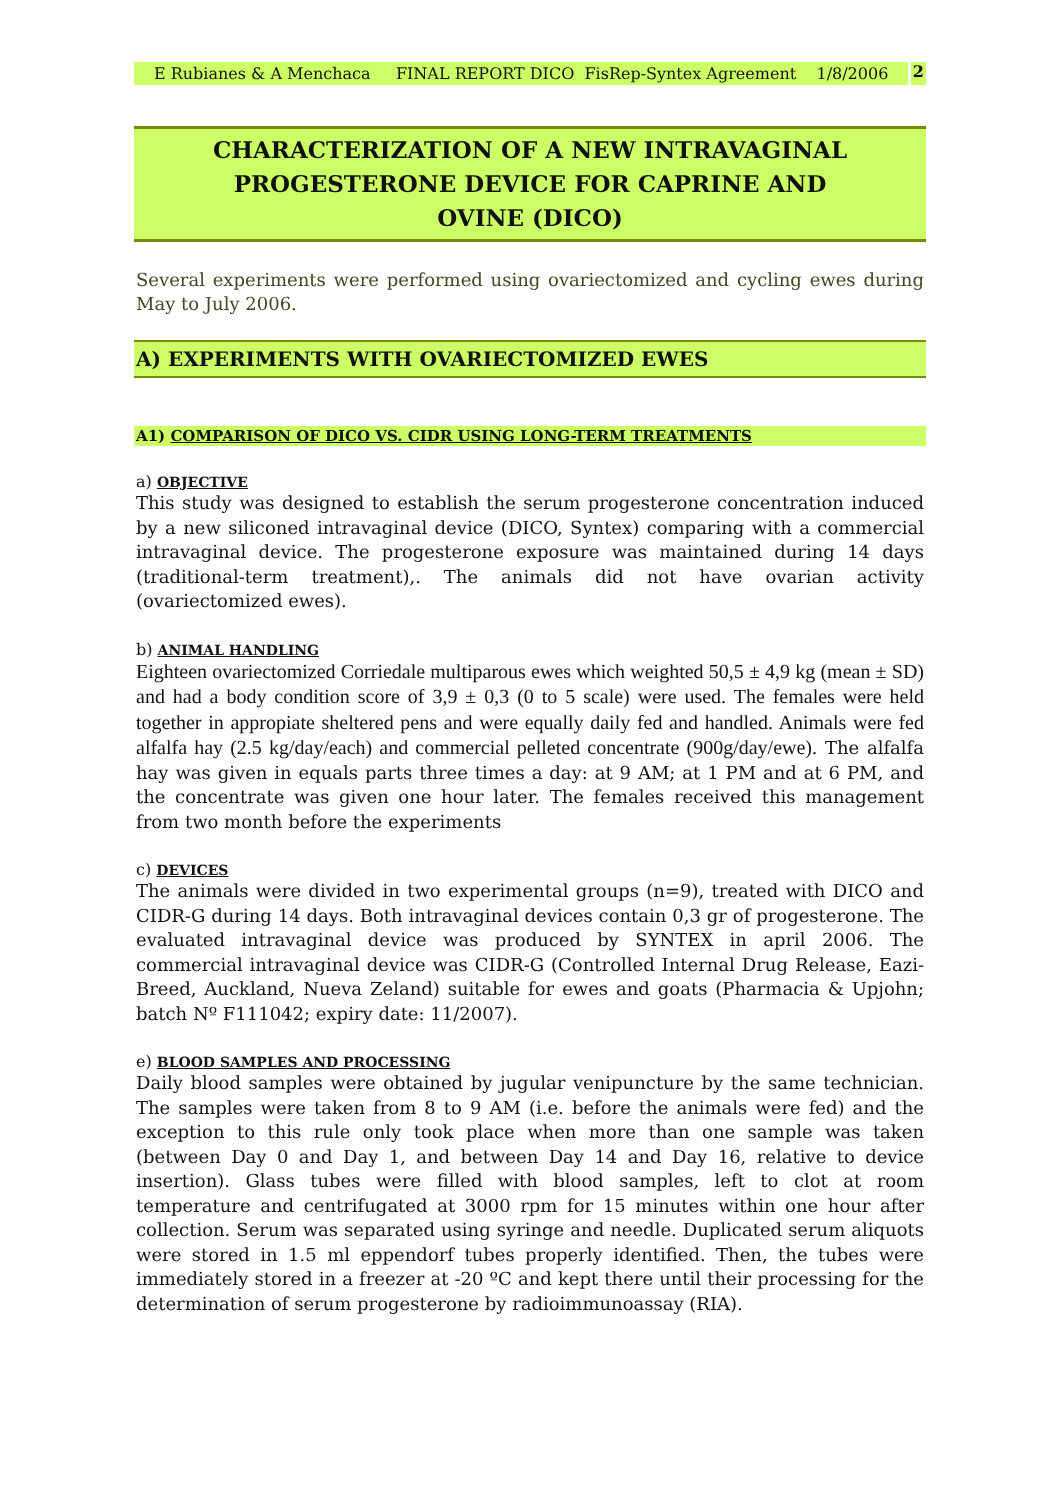E Rubianes & A Menchaca FINAL REPORT DICO FisRep-Syntex Agreement 1/8/2006 2
CHARACTERIZATION OF A NEW INTRAVAGINAL PROGESTERONE DEVICE FOR CAPRINE AND OVINE (DICO)
Several experiments were performed using ovariectomized and cycling ewes during May to July 2006.
A) EXPERIMENTS WITH OVARIECTOMIZED EWES
A1) COMPARISON OF DICO VS. CIDR USING LONG-TERM TREATMENTS
a) OBJECTIVE
This study was designed to establish the serum progesterone concentration induced by a new siliconed intravaginal device (DICO, Syntex) comparing with a commercial intravaginal device. The progesterone exposure was maintained during 14 days (traditional-term treatment),. The animals did not have ovarian activity (ovariectomized ewes).
b) ANIMAL HANDLING
Eighteen ovariectomized Corriedale multiparous ewes which weighted 50,5 ± 4,9 kg (mean ± SD) and had a body condition score of 3,9 ± 0,3 (0 to 5 scale) were used. The females were held together in appropiate sheltered pens and were equally daily fed and handled. Animals were fed alfalfa hay (2.5 kg/day/each) and commercial pelleted concentrate (900g/day/ewe). The alfalfa hay was given in equals parts three times a day: at 9 AM; at 1 PM and at 6 PM, and the concentrate was given one hour later. The females received this management from two month before the experiments
c) DEVICES
The animals were divided in two experimental groups (n=9), treated with DICO and CIDR-G during 14 days. Both intravaginal devices contain 0,3 gr of progesterone. The evaluated intravaginal device was produced by SYNTEX in april 2006. The commercial intravaginal device was CIDR-G (Controlled Internal Drug Release, Eazi-Breed, Auckland, Nueva Zeland) suitable for ewes and goats (Pharmacia & Upjohn; batch Nº F111042; expiry date: 11/2007).
e) BLOOD SAMPLES AND PROCESSING
Daily blood samples were obtained by jugular venipuncture by the same technician. The samples were taken from 8 to 9 AM (i.e. before the animals were fed) and the exception to this rule only took place when more than one sample was taken (between Day 0 and Day 1, and between Day 14 and Day 16, relative to device insertion). Glass tubes were filled with blood samples, left to clot at room temperature and centrifugated at 3000 rpm for 15 minutes within one hour after collection. Serum was separated using syringe and needle. Duplicated serum aliquots were stored in 1.5 ml eppendorf tubes properly identified. Then, the tubes were immediately stored in a freezer at -20 ºC and kept there until their processing for the determination of serum progesterone by radioimmunoassay (RIA).